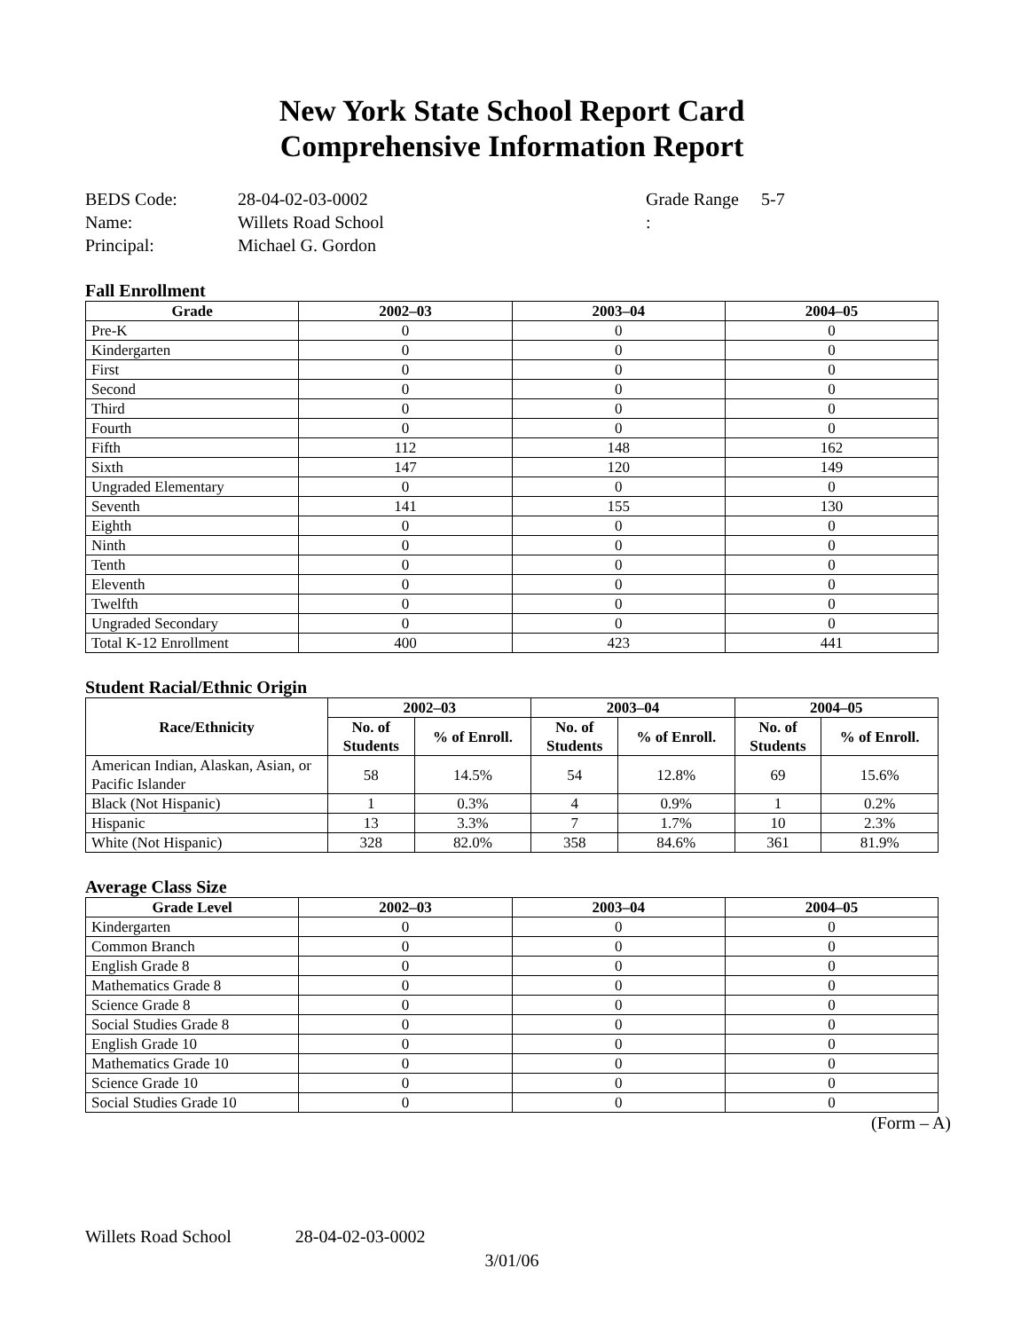New York State School Report Card
Comprehensive Information Report
BEDS Code:
Name:
Principal:
28-04-02-03-0002
Willets Road School
Michael G. Gordon
Grade Range :
5-7
Fall Enrollment
| Grade | 2002–03 | 2003–04 | 2004–05 |
| --- | --- | --- | --- |
| Pre-K | 0 | 0 | 0 |
| Kindergarten | 0 | 0 | 0 |
| First | 0 | 0 | 0 |
| Second | 0 | 0 | 0 |
| Third | 0 | 0 | 0 |
| Fourth | 0 | 0 | 0 |
| Fifth | 112 | 148 | 162 |
| Sixth | 147 | 120 | 149 |
| Ungraded Elementary | 0 | 0 | 0 |
| Seventh | 141 | 155 | 130 |
| Eighth | 0 | 0 | 0 |
| Ninth | 0 | 0 | 0 |
| Tenth | 0 | 0 | 0 |
| Eleventh | 0 | 0 | 0 |
| Twelfth | 0 | 0 | 0 |
| Ungraded Secondary | 0 | 0 | 0 |
| Total K-12 Enrollment | 400 | 423 | 441 |
Student Racial/Ethnic Origin
| Race/Ethnicity | 2002–03 | | 2003–04 | | 2004–05 | |
| --- | --- | --- | --- | --- | --- | --- |
| | No. of Students | % of Enroll. | No. of Students | % of Enroll. | No. of Students | % of Enroll. |
| American Indian, Alaskan, Asian, or Pacific Islander | 58 | 14.5% | 54 | 12.8% | 69 | 15.6% |
| Black (Not Hispanic) | 1 | 0.3% | 4 | 0.9% | 1 | 0.2% |
| Hispanic | 13 | 3.3% | 7 | 1.7% | 10 | 2.3% |
| White (Not Hispanic) | 328 | 82.0% | 358 | 84.6% | 361 | 81.9% |
Average Class Size
| Grade Level | 2002–03 | 2003–04 | 2004–05 |
| --- | --- | --- | --- |
| Kindergarten | 0 | 0 | 0 |
| Common Branch | 0 | 0 | 0 |
| English Grade 8 | 0 | 0 | 0 |
| Mathematics Grade 8 | 0 | 0 | 0 |
| Science Grade 8 | 0 | 0 | 0 |
| Social Studies Grade 8 | 0 | 0 | 0 |
| English Grade 10 | 0 | 0 | 0 |
| Mathematics Grade 10 | 0 | 0 | 0 |
| Science Grade 10 | 0 | 0 | 0 |
| Social Studies Grade 10 | 0 | 0 | 0 |
(Form – A)
Willets Road School 28-04-02-03-0002
3/01/06